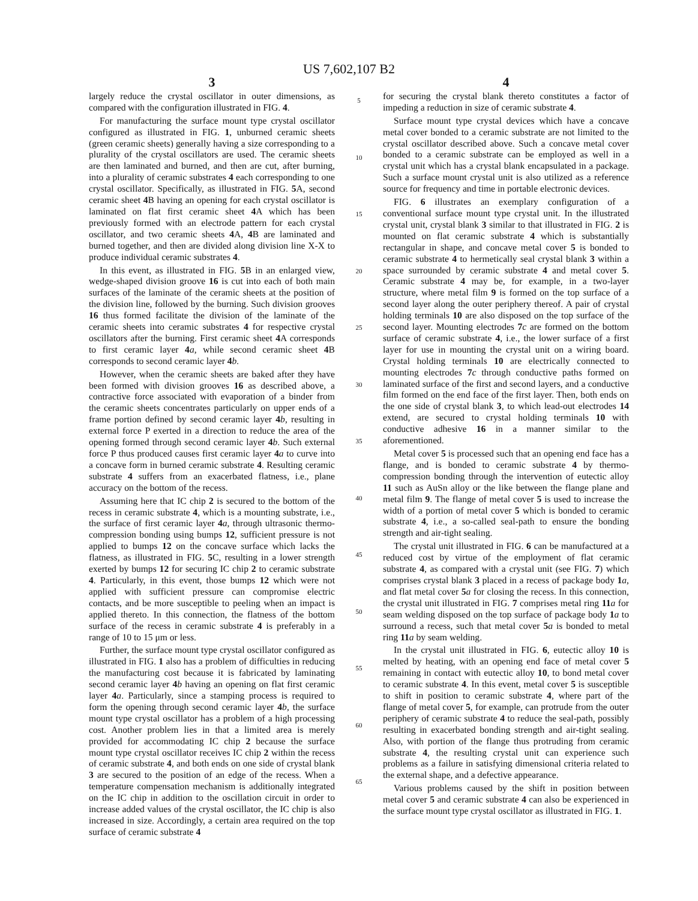US 7,602,107 B2
3
largely reduce the crystal oscillator in outer dimensions, as compared with the configuration illustrated in FIG. 4.
For manufacturing the surface mount type crystal oscillator configured as illustrated in FIG. 1, unburned ceramic sheets (green ceramic sheets) generally having a size corresponding to a plurality of the crystal oscillators are used. The ceramic sheets are then laminated and burned, and then are cut, after burning, into a plurality of ceramic substrates 4 each corresponding to one crystal oscillator. Specifically, as illustrated in FIG. 5 A, second ceramic sheet 4 B having an opening for each crystal oscillator is laminated on flat first ceramic sheet 4 A which has been previously formed with an electrode pattern for each crystal oscillator, and two ceramic sheets 4 A, 4 B are laminated and burned together, and then are divided along division line X-X to produce individual ceramic substrates 4.
In this event, as illustrated in FIG. 5 B in an enlarged view, wedge-shaped division groove 16 is cut into each of both main surfaces of the laminate of the ceramic sheets at the position of the division line, followed by the burning. Such division grooves 16 thus formed facilitate the division of the laminate of the ceramic sheets into ceramic substrates 4 for respective crystal oscillators after the burning. First ceramic sheet 4 A corresponds to first ceramic layer 4 a, while second ceramic sheet 4 B corresponds to second ceramic layer 4 b.
However, when the ceramic sheets are baked after they have been formed with division grooves 16 as described above, a contractive force associated with evaporation of a binder from the ceramic sheets concentrates particularly on upper ends of a frame portion defined by second ceramic layer 4 b, resulting in external force P exerted in a direction to reduce the area of the opening formed through second ceramic layer 4 b. Such external force P thus produced causes first ceramic layer 4 a to curve into a concave form in burned ceramic substrate 4. Resulting ceramic substrate 4 suffers from an exacerbated flatness, i.e., plane accuracy on the bottom of the recess.
Assuming here that IC chip 2 is secured to the bottom of the recess in ceramic substrate 4, which is a mounting substrate, i.e., the surface of first ceramic layer 4 a, through ultrasonic thermo-compression bonding using bumps 12, sufficient pressure is not applied to bumps 12 on the concave surface which lacks the flatness, as illustrated in FIG. 5 C, resulting in a lower strength exerted by bumps 12 for securing IC chip 2 to ceramic substrate 4. Particularly, in this event, those bumps 12 which were not applied with sufficient pressure can compromise electric contacts, and be more susceptible to peeling when an impact is applied thereto. In this connection, the flatness of the bottom surface of the recess in ceramic substrate 4 is preferably in a range of 10 to 15 μm or less.
Further, the surface mount type crystal oscillator configured as illustrated in FIG. 1 also has a problem of difficulties in reducing the manufacturing cost because it is fabricated by laminating second ceramic layer 4 b having an opening on flat first ceramic layer 4 a. Particularly, since a stamping process is required to form the opening through second ceramic layer 4 b, the surface mount type crystal oscillator has a problem of a high processing cost. Another problem lies in that a limited area is merely provided for accommodating IC chip 2 because the surface mount type crystal oscillator receives IC chip 2 within the recess of ceramic substrate 4, and both ends on one side of crystal blank 3 are secured to the position of an edge of the recess. When a temperature compensation mechanism is additionally integrated on the IC chip in addition to the oscillation circuit in order to increase added values of the crystal oscillator, the IC chip is also increased in size. Accordingly, a certain area required on the top surface of ceramic substrate 4
5
10
15
20
25
30
35
40
45
50
55
60
65
4
for securing the crystal blank thereto constitutes a factor of impeding a reduction in size of ceramic substrate 4.
Surface mount type crystal devices which have a concave metal cover bonded to a ceramic substrate are not limited to the crystal oscillator described above. Such a concave metal cover bonded to a ceramic substrate can be employed as well in a crystal unit which has a crystal blank encapsulated in a package. Such a surface mount crystal unit is also utilized as a reference source for frequency and time in portable electronic devices.
FIG. 6 illustrates an exemplary configuration of a conventional surface mount type crystal unit. In the illustrated crystal unit, crystal blank 3 similar to that illustrated in FIG. 2 is mounted on flat ceramic substrate 4 which is substantially rectangular in shape, and concave metal cover 5 is bonded to ceramic substrate 4 to hermetically seal crystal blank 3 within a space surrounded by ceramic substrate 4 and metal cover 5. Ceramic substrate 4 may be, for example, in a two-layer structure, where metal film 9 is formed on the top surface of a second layer along the outer periphery thereof. A pair of crystal holding terminals 10 are also disposed on the top surface of the second layer. Mounting electrodes 7 c are formed on the bottom surface of ceramic substrate 4, i.e., the lower surface of a first layer for use in mounting the crystal unit on a wiring board. Crystal holding terminals 10 are electrically connected to mounting electrodes 7 c through conductive paths formed on laminated surface of the first and second layers, and a conductive film formed on the end face of the first layer. Then, both ends on the one side of crystal blank 3, to which lead-out electrodes 14 extend, are secured to crystal holding terminals 10 with conductive adhesive 16 in a manner similar to the aforementioned.
Metal cover 5 is processed such that an opening end face has a flange, and is bonded to ceramic substrate 4 by thermo-compression bonding through the intervention of eutectic alloy 11 such as AuSn alloy or the like between the flange plane and metal film 9. The flange of metal cover 5 is used to increase the width of a portion of metal cover 5 which is bonded to ceramic substrate 4, i.e., a so-called seal-path to ensure the bonding strength and air-tight sealing.
The crystal unit illustrated in FIG. 6 can be manufactured at a reduced cost by virtue of the employment of flat ceramic substrate 4, as compared with a crystal unit (see FIG. 7) which comprises crystal blank 3 placed in a recess of package body 1 a, and flat metal cover 5 a for closing the recess. In this connection, the crystal unit illustrated in FIG. 7 comprises metal ring 11 a for seam welding disposed on the top surface of package body 1 a to surround a recess, such that metal cover 5 a is bonded to metal ring 11 a by seam welding.
In the crystal unit illustrated in FIG. 6, eutectic alloy 10 is melted by heating, with an opening end face of metal cover 5 remaining in contact with eutectic alloy 10, to bond metal cover to ceramic substrate 4. In this event, metal cover 5 is susceptible to shift in position to ceramic substrate 4, where part of the flange of metal cover 5, for example, can protrude from the outer periphery of ceramic substrate 4 to reduce the seal-path, possibly resulting in exacerbated bonding strength and air-tight sealing. Also, with portion of the flange thus protruding from ceramic substrate 4, the resulting crystal unit can experience such problems as a failure in satisfying dimensional criteria related to the external shape, and a defective appearance.
Various problems caused by the shift in position between metal cover 5 and ceramic substrate 4 can also be experienced in the surface mount type crystal oscillator as illustrated in FIG. 1.